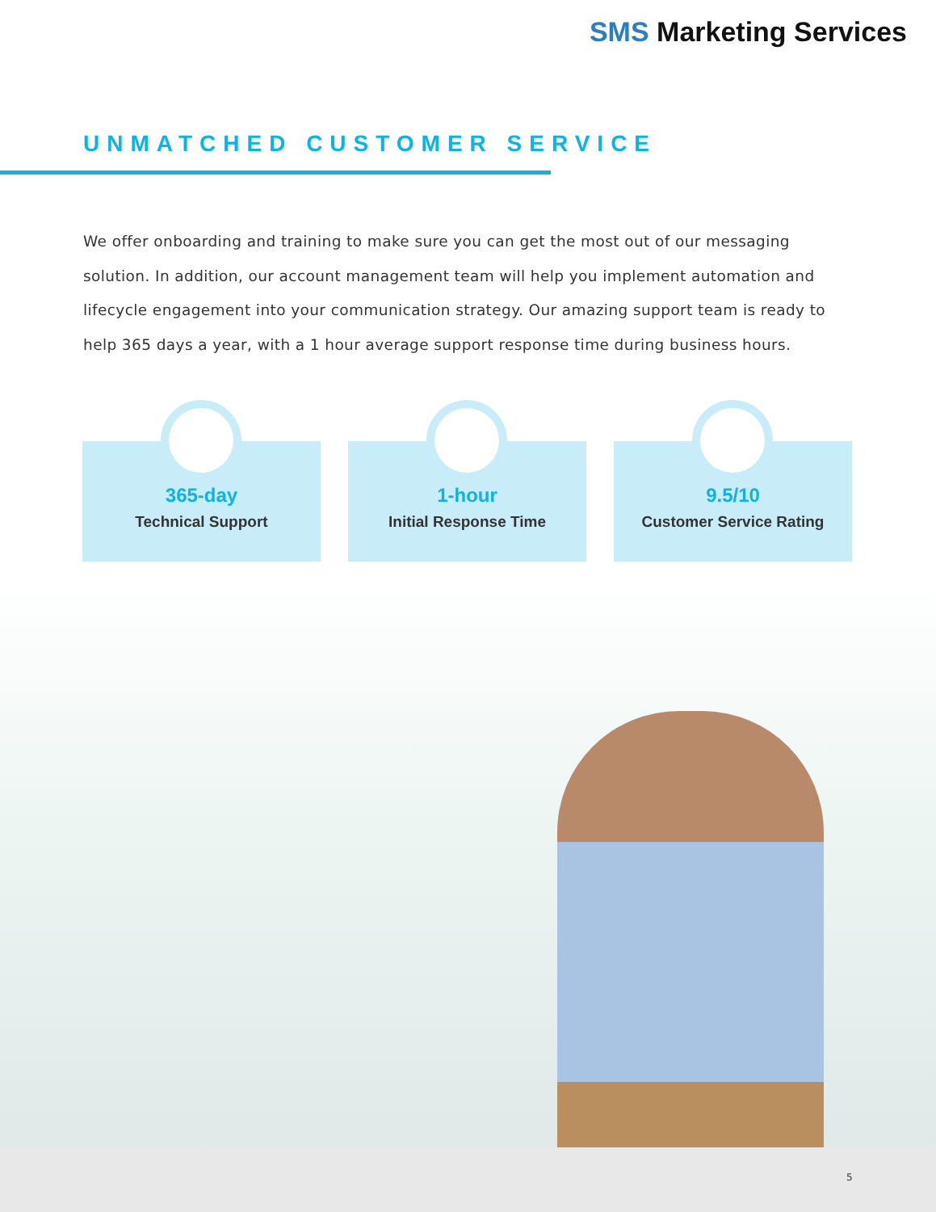SMS Marketing Services
UNMATCHED CUSTOMER SERVICE
We offer onboarding and training to make sure you can get the most out of our messaging solution. In addition, our account management team will help you implement automation and lifecycle engagement into your communication strategy. Our amazing support team is ready to help 365 days a year, with a 1 hour average support response time during business hours.
365-day
Technical Support
1-hour
Initial Response Time
9.5/10
Customer Service Rating
5